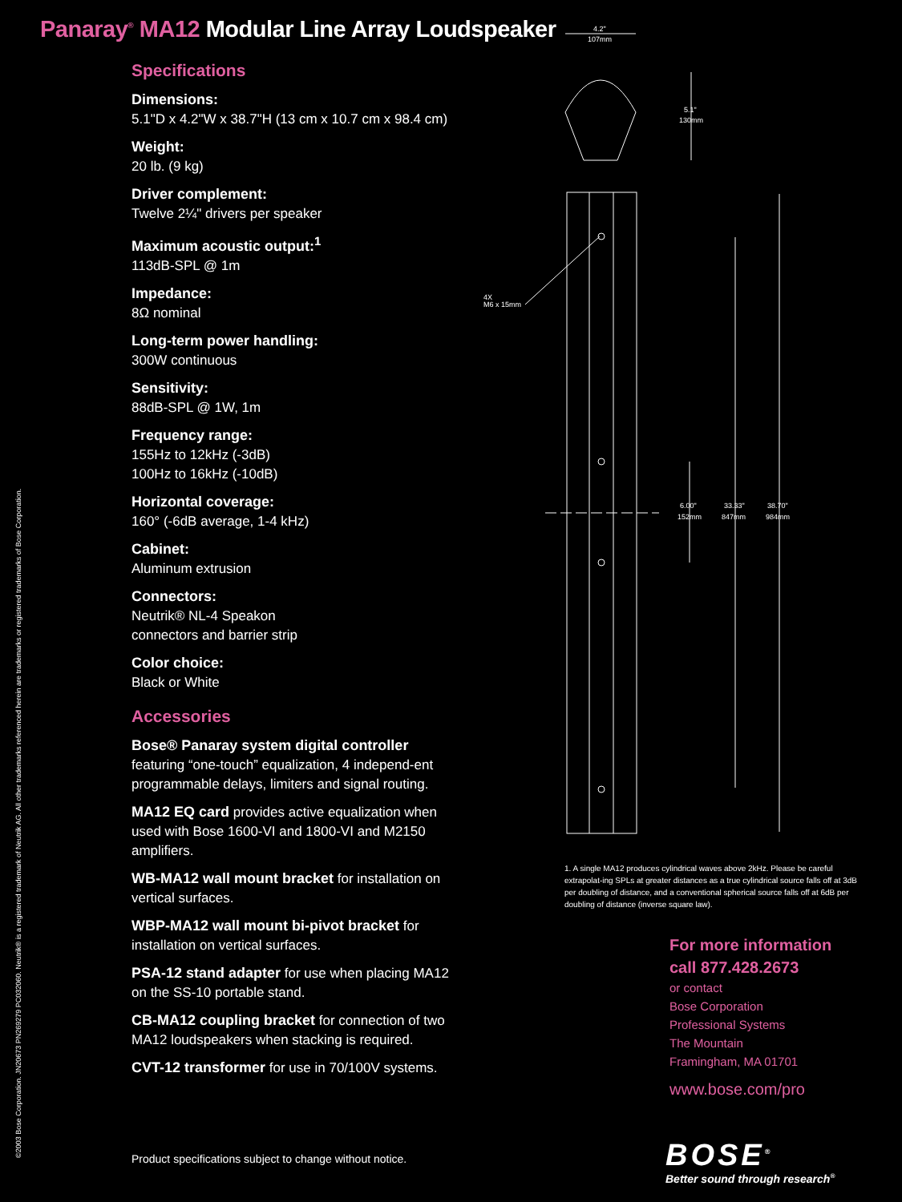Panaray<sup>®</sup> MA12 Modular Line Array Loudspeaker
©2003 Bose Corporation. JN20673 PN269279 PC032060. Neutrik® is a registered trademark of Neutrik AG. All other trademarks referenced herein are trademarks or registered trademarks of Bose Corporation.
Specifications
Dimensions:
5.1"D x 4.2"W x 38.7"H (13 cm x 10.7 cm x 98.4 cm)
Weight:
20 lb. (9 kg)
Driver complement:
Twelve 2¼" drivers per speaker
Maximum acoustic output:<sup>1</sup>
113dB-SPL @ 1m
Impedance:
8Ω nominal
Long-term power handling:
300W continuous
Sensitivity:
88dB-SPL @ 1W, 1m
Frequency range:
155Hz to 12kHz (-3dB)
100Hz to 16kHz (-10dB)
Horizontal coverage:
160° (-6dB average, 1-4 kHz)
Cabinet:
Aluminum extrusion
Connectors:
Neutrik® NL-4 Speakon
connectors and barrier strip
Color choice:
Black or White
Accessories
Bose® Panaray system digital controller
featuring “one-touch” equalization, 4 independ-ent programmable delays, limiters and signal routing.
MA12 EQ card provides active equalization when used with Bose 1600-VI and 1800-VI and M2150 amplifiers.
WB-MA12 wall mount bracket for installation on vertical surfaces.
WBP-MA12 wall mount bi-pivot bracket for installation on vertical surfaces.
PSA-12 stand adapter for use when placing MA12 on the SS-10 portable stand.
CB-MA12 coupling bracket for connection of two MA12 loudspeakers when stacking is required.
CVT-12 transformer for use in 70/100V systems.
4.2"
107mm
5.1"
130mm
4X
M6 x 15mm
6.00"
152mm
33.33"
847mm
38.70"
984mm
1. A single MA12 produces cylindrical waves above 2kHz. Please be careful extrapolat-ing SPLs at greater distances as a true cylindrical source falls off at 3dB per doubling of distance, and a conventional spherical source falls off at 6dB per doubling of distance (inverse square law).
For more information
call 877.428.2673
or contact
Bose Corporation
Professional Systems
The Mountain
Framingham, MA 01701
www.bose.com/pro
BOSE<sup>®</sup>
Better sound through research<sup>®</sup>
Product specifications subject to change without notice.